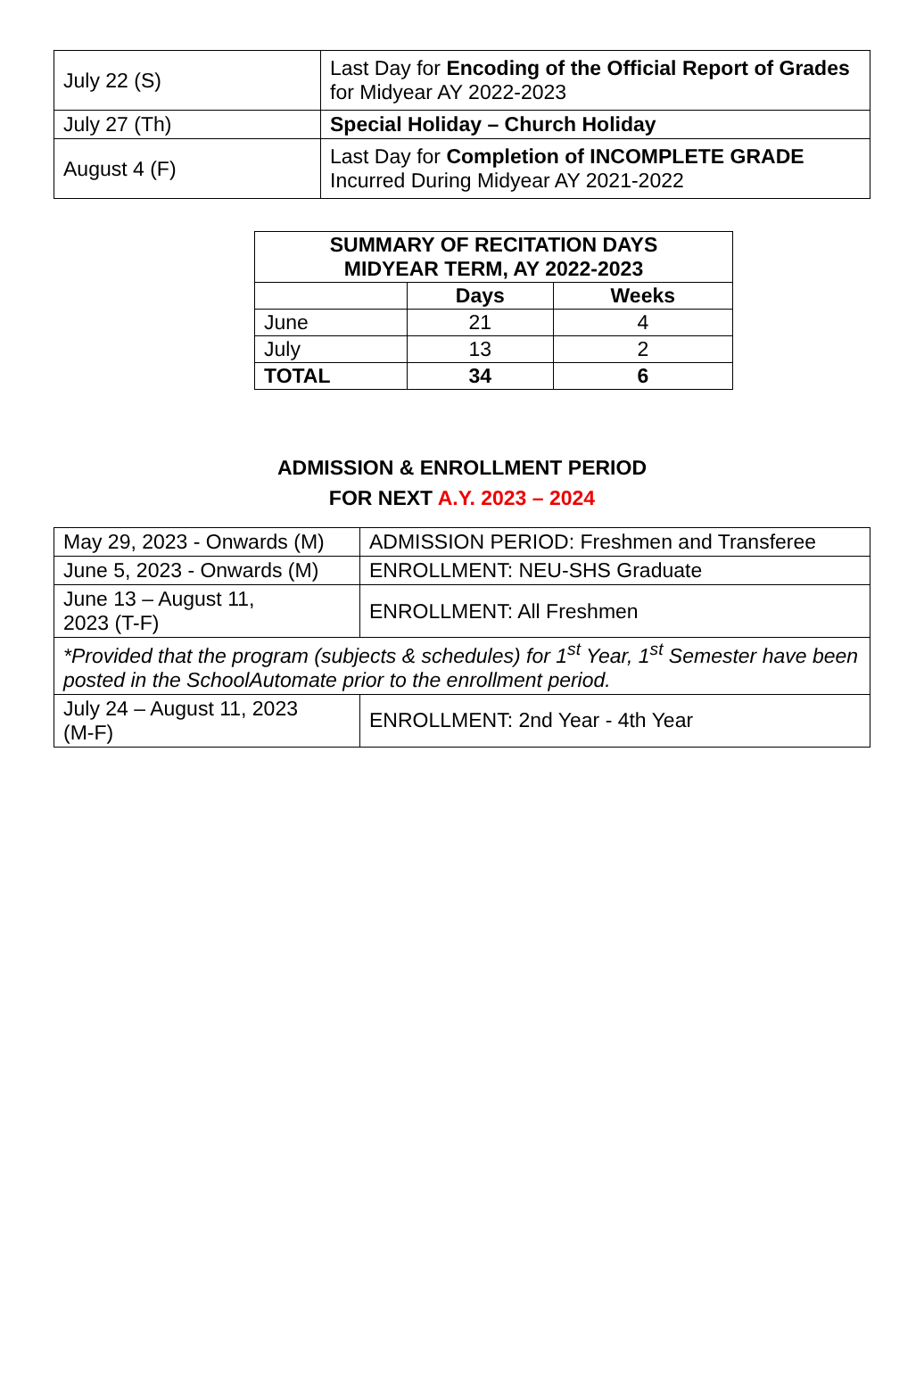| July 22 (S) | Last Day for Encoding of the Official Report of Grades for Midyear AY 2022-2023 |
| July 27 (Th) | Special Holiday – Church Holiday |
| August 4 (F) | Last Day for Completion of INCOMPLETE GRADE Incurred During Midyear AY 2021-2022 |
| SUMMARY OF RECITATION DAYS MIDYEAR TERM, AY 2022-2023 | | |
| --- | --- | --- |
| | Days | Weeks |
| June | 21 | 4 |
| July | 13 | 2 |
| TOTAL | 34 | 6 |
ADMISSION & ENROLLMENT PERIOD
FOR NEXT A.Y. 2023 – 2024
| May 29, 2023 - Onwards (M) | ADMISSION PERIOD: Freshmen and Transferee |
| June 5, 2023 - Onwards (M) | ENROLLMENT: NEU-SHS Graduate |
| June 13 – August 11, 2023 (T-F) | ENROLLMENT: All Freshmen |
| *Provided that the program (subjects & schedules) for 1<sup>st</sup> Year, 1<sup>st</sup> Semester have been posted in the SchoolAutomate prior to the enrollment period. | |
| July 24 – August 11, 2023 (M-F) | ENROLLMENT: 2nd Year - 4th Year |